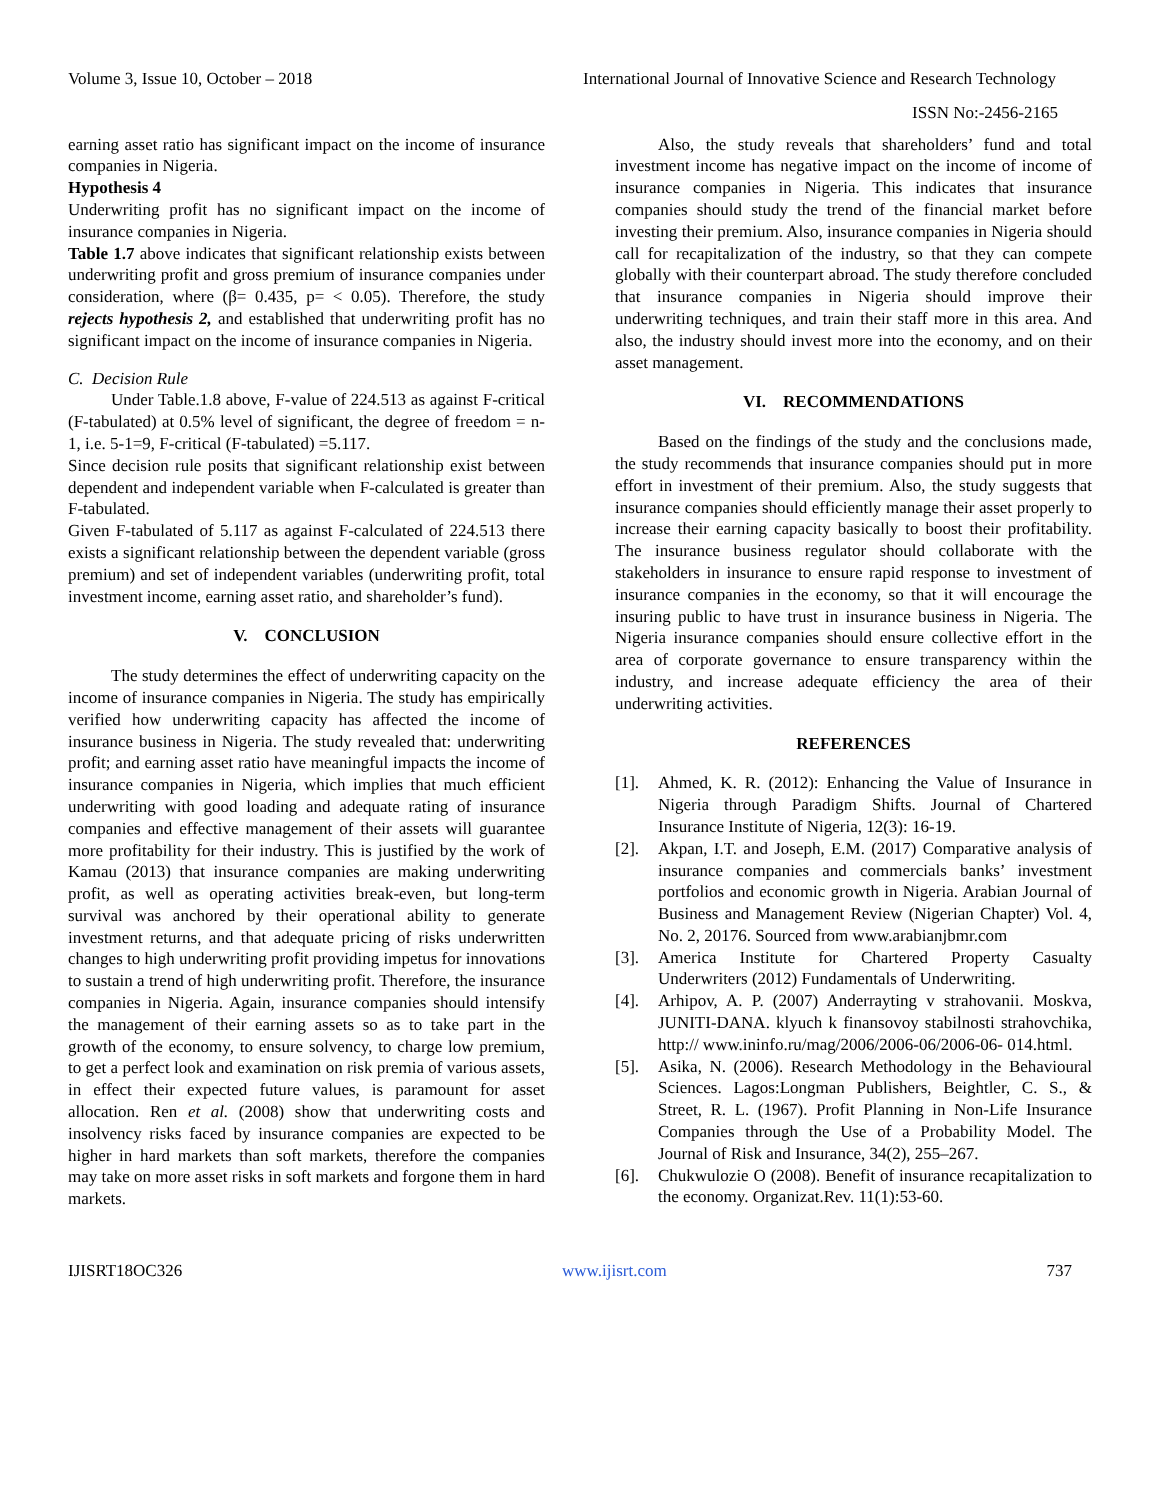Volume 3, Issue 10, October – 2018 International Journal of Innovative Science and Research Technology
ISSN No:-2456-2165
earning asset ratio has significant impact on the income of insurance companies in Nigeria.
Hypothesis 4
Underwriting profit has no significant impact on the income of insurance companies in Nigeria.
Table 1.7 above indicates that significant relationship exists between underwriting profit and gross premium of insurance companies under consideration, where (β= 0.435, p= < 0.05). Therefore, the study rejects hypothesis 2, and established that underwriting profit has no significant impact on the income of insurance companies in Nigeria.
C. Decision Rule
Under Table.1.8 above, F-value of 224.513 as against F-critical (F-tabulated) at 0.5% level of significant, the degree of freedom = n-1, i.e. 5-1=9, F-critical (F-tabulated) =5.117.
Since decision rule posits that significant relationship exist between dependent and independent variable when F-calculated is greater than F-tabulated.
Given F-tabulated of 5.117 as against F-calculated of 224.513 there exists a significant relationship between the dependent variable (gross premium) and set of independent variables (underwriting profit, total investment income, earning asset ratio, and shareholder’s fund).
V. CONCLUSION
The study determines the effect of underwriting capacity on the income of insurance companies in Nigeria. The study has empirically verified how underwriting capacity has affected the income of insurance business in Nigeria. The study revealed that: underwriting profit; and earning asset ratio have meaningful impacts the income of insurance companies in Nigeria, which implies that much efficient underwriting with good loading and adequate rating of insurance companies and effective management of their assets will guarantee more profitability for their industry. This is justified by the work of Kamau (2013) that insurance companies are making underwriting profit, as well as operating activities break-even, but long-term survival was anchored by their operational ability to generate investment returns, and that adequate pricing of risks underwritten changes to high underwriting profit providing impetus for innovations to sustain a trend of high underwriting profit. Therefore, the insurance companies in Nigeria. Again, insurance companies should intensify the management of their earning assets so as to take part in the growth of the economy, to ensure solvency, to charge low premium, to get a perfect look and examination on risk premia of various assets, in effect their expected future values, is paramount for asset allocation. Ren et al. (2008) show that underwriting costs and insolvency risks faced by insurance companies are expected to be higher in hard markets than soft markets, therefore the companies may take on more asset risks in soft markets and forgone them in hard markets.
Also, the study reveals that shareholders’ fund and total investment income has negative impact on the income of income of insurance companies in Nigeria. This indicates that insurance companies should study the trend of the financial market before investing their premium. Also, insurance companies in Nigeria should call for recapitalization of the industry, so that they can compete globally with their counterpart abroad. The study therefore concluded that insurance companies in Nigeria should improve their underwriting techniques, and train their staff more in this area. And also, the industry should invest more into the economy, and on their asset management.
VI. RECOMMENDATIONS
Based on the findings of the study and the conclusions made, the study recommends that insurance companies should put in more effort in investment of their premium. Also, the study suggests that insurance companies should efficiently manage their asset properly to increase their earning capacity basically to boost their profitability. The insurance business regulator should collaborate with the stakeholders in insurance to ensure rapid response to investment of insurance companies in the economy, so that it will encourage the insuring public to have trust in insurance business in Nigeria. The Nigeria insurance companies should ensure collective effort in the area of corporate governance to ensure transparency within the industry, and increase adequate efficiency the area of their underwriting activities.
REFERENCES
[1]. Ahmed, K. R. (2012): Enhancing the Value of Insurance in Nigeria through Paradigm Shifts. Journal of Chartered Insurance Institute of Nigeria, 12(3): 16-19.
[2]. Akpan, I.T. and Joseph, E.M. (2017) Comparative analysis of insurance companies and commercials banks’ investment portfolios and economic growth in Nigeria. Arabian Journal of Business and Management Review (Nigerian Chapter) Vol. 4, No. 2, 20176. Sourced from www.arabianjbmr.com
[3]. America Institute for Chartered Property Casualty Underwriters (2012) Fundamentals of Underwriting.
[4]. Arhipov, A. P. (2007) Anderrayting v strahovanii. Moskva, JUNITI-DANA. klyuch k finansovoy stabilnosti strahovchika, http:// www.ininfo.ru/mag/2006/2006-06/2006-06- 014.html.
[5]. Asika, N. (2006). Research Methodology in the Behavioural Sciences. Lagos:Longman Publishers, Beightler, C. S., & Street, R. L. (1967). Profit Planning in Non-Life Insurance Companies through the Use of a Probability Model. The Journal of Risk and Insurance, 34(2), 255–267.
[6]. Chukwulozie O (2008). Benefit of insurance recapitalization to the economy. Organizat.Rev. 11(1):53-60.
IJISRT18OC326 www.ijisrt.com 737